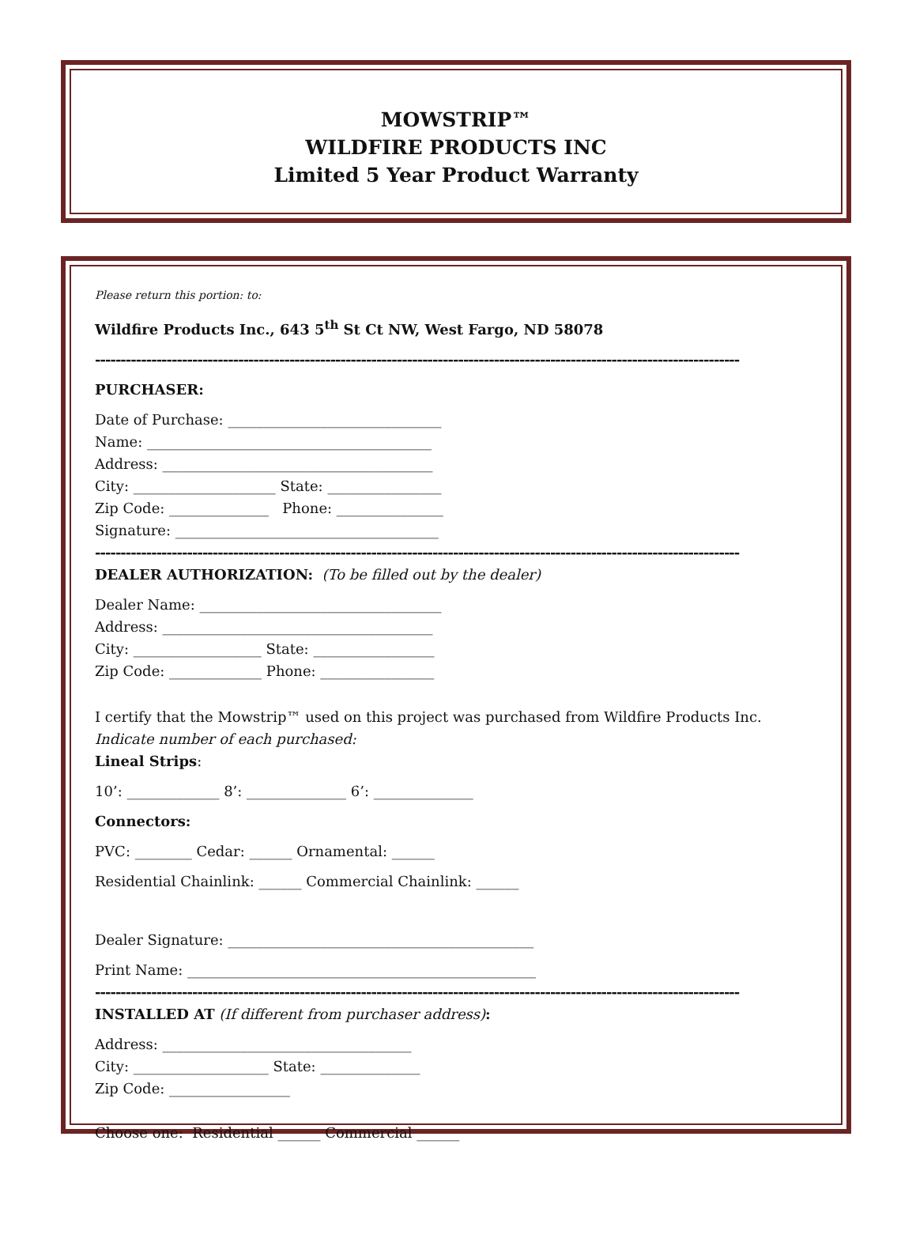MOWSTRIP™
WILDFIRE PRODUCTS INC
Limited 5 Year Product Warranty
Please return this portion: to:
Wildfire Products Inc., 643 5<sup>th</sup> St Ct NW, West Fargo, ND 58078
------------------------------------------------------------------------------------------------------------------------------
PURCHASER:
Date of Purchase: ______________________________
Name: ________________________________________
Address: ______________________________________
City: ____________________ State: ________________
Zip Code: ______________ Phone: _______________
Signature: _____________________________________
------------------------------------------------------------------------------------------------------------------------------
DEALER AUTHORIZATION: (To be filled out by the dealer)
Dealer Name: __________________________________
Address: ______________________________________
City: __________________ State: _________________
Zip Code: _____________ Phone: ________________
I certify that the Mowstrip™ used on this project was purchased from Wildfire Products Inc.
Indicate number of each purchased:
Lineal Strips:
10’: _____________ 8’: ______________ 6’: ______________
Connectors:
PVC: ________ Cedar: ______ Ornamental: ______
Residential Chainlink: ______ Commercial Chainlink: ______
Dealer Signature: ___________________________________________
Print Name: _________________________________________________
------------------------------------------------------------------------------------------------------------------------------
INSTALLED AT (If different from purchaser address):
Address: ___________________________________
City: ___________________ State: ______________
Zip Code: _________________
Choose one: Residential ______ Commercial ______